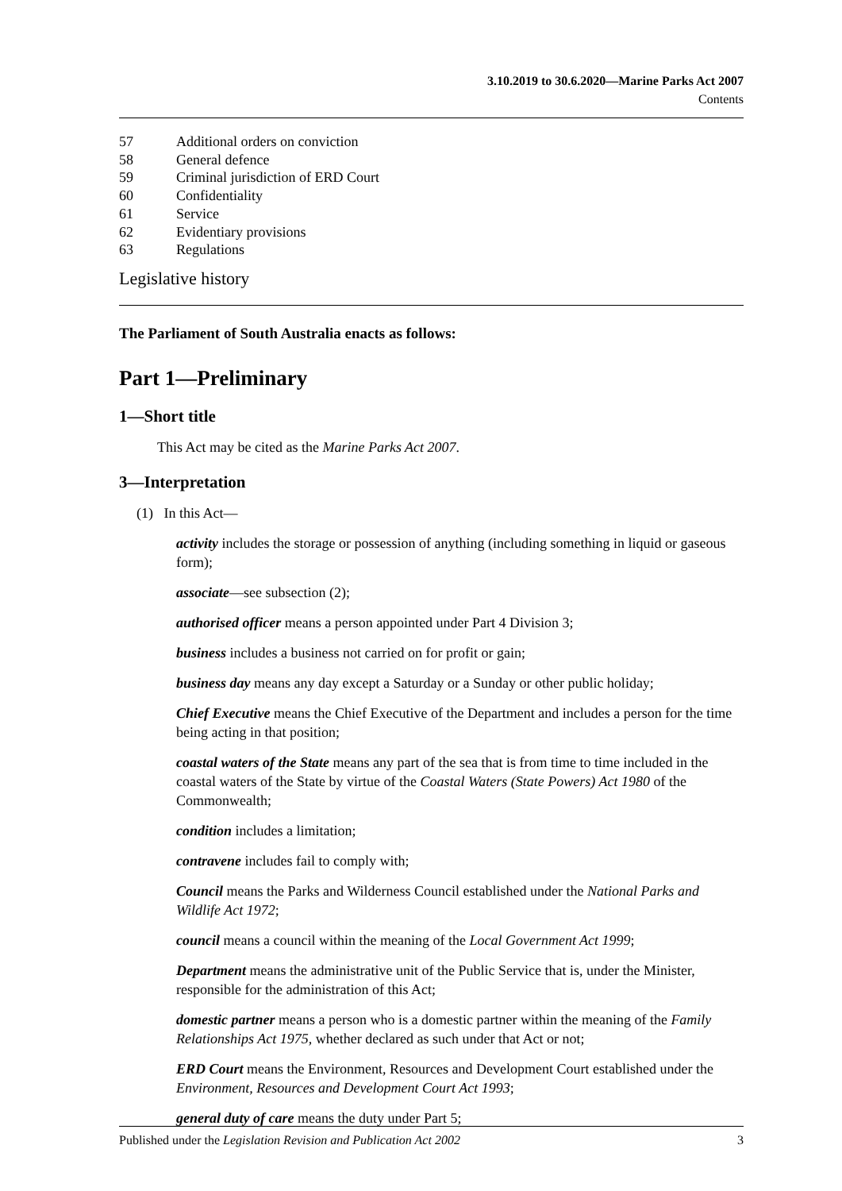3.10.2019 to 30.6.2020—Marine Parks Act 2007
Contents
57 Additional orders on conviction
58 General defence
59 Criminal jurisdiction of ERD Court
60 Confidentiality
61 Service
62 Evidentiary provisions
63 Regulations
Legislative history
The Parliament of South Australia enacts as follows:
Part 1—Preliminary
1—Short title
This Act may be cited as the Marine Parks Act 2007.
3—Interpretation
(1) In this Act—
activity includes the storage or possession of anything (including something in liquid or gaseous form);
associate—see subsection (2);
authorised officer means a person appointed under Part 4 Division 3;
business includes a business not carried on for profit or gain;
business day means any day except a Saturday or a Sunday or other public holiday;
Chief Executive means the Chief Executive of the Department and includes a person for the time being acting in that position;
coastal waters of the State means any part of the sea that is from time to time included in the coastal waters of the State by virtue of the Coastal Waters (State Powers) Act 1980 of the Commonwealth;
condition includes a limitation;
contravene includes fail to comply with;
Council means the Parks and Wilderness Council established under the National Parks and Wildlife Act 1972;
council means a council within the meaning of the Local Government Act 1999;
Department means the administrative unit of the Public Service that is, under the Minister, responsible for the administration of this Act;
domestic partner means a person who is a domestic partner within the meaning of the Family Relationships Act 1975, whether declared as such under that Act or not;
ERD Court means the Environment, Resources and Development Court established under the Environment, Resources and Development Court Act 1993;
general duty of care means the duty under Part 5;
Published under the Legislation Revision and Publication Act 2002 3